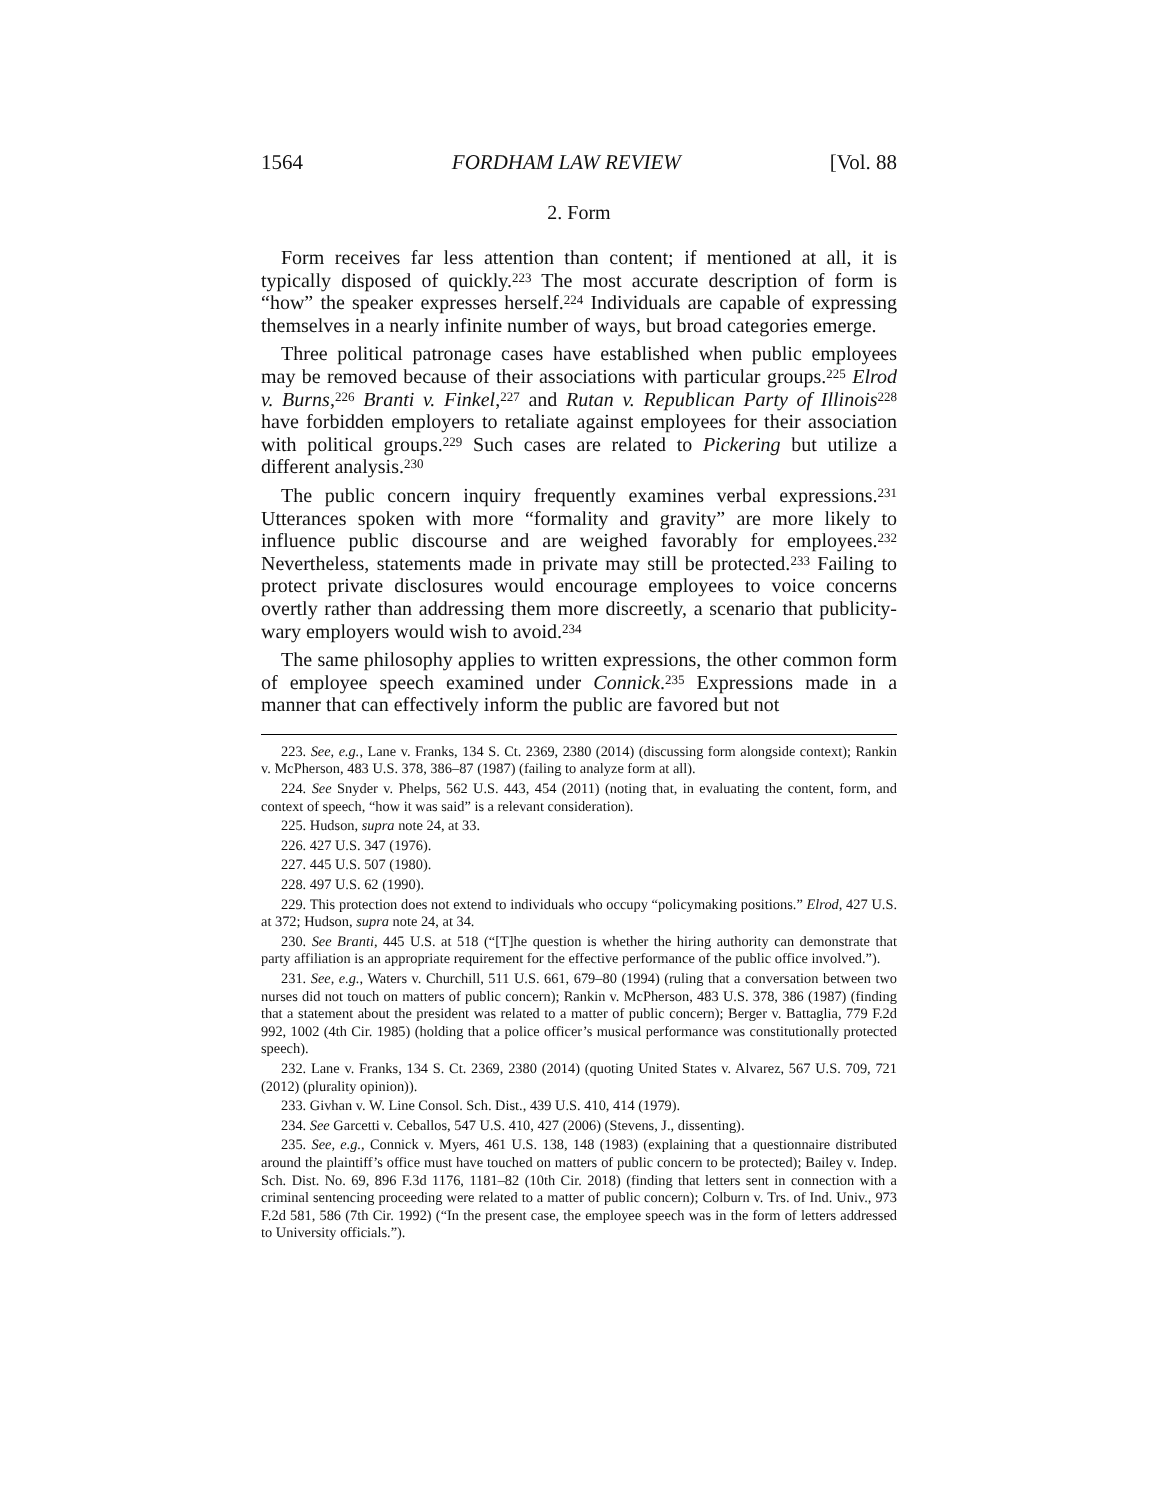1564 FORDHAM LAW REVIEW [Vol. 88
2. Form
Form receives far less attention than content; if mentioned at all, it is typically disposed of quickly.<sup>223</sup> The most accurate description of form is “how” the speaker expresses herself.<sup>224</sup> Individuals are capable of expressing themselves in a nearly infinite number of ways, but broad categories emerge.
Three political patronage cases have established when public employees may be removed because of their associations with particular groups.<sup>225</sup> Elrod v. Burns,<sup>226</sup> Branti v. Finkel,<sup>227</sup> and Rutan v. Republican Party of Illinois<sup>228</sup> have forbidden employers to retaliate against employees for their association with political groups.<sup>229</sup> Such cases are related to Pickering but utilize a different analysis.<sup>230</sup>
The public concern inquiry frequently examines verbal expressions.<sup>231</sup> Utterances spoken with more “formality and gravity” are more likely to influence public discourse and are weighed favorably for employees.<sup>232</sup> Nevertheless, statements made in private may still be protected.<sup>233</sup> Failing to protect private disclosures would encourage employees to voice concerns overtly rather than addressing them more discreetly, a scenario that publicity-wary employers would wish to avoid.<sup>234</sup>
The same philosophy applies to written expressions, the other common form of employee speech examined under Connick.<sup>235</sup> Expressions made in a manner that can effectively inform the public are favored but not
223. See, e.g., Lane v. Franks, 134 S. Ct. 2369, 2380 (2014) (discussing form alongside context); Rankin v. McPherson, 483 U.S. 378, 386–87 (1987) (failing to analyze form at all).
224. See Snyder v. Phelps, 562 U.S. 443, 454 (2011) (noting that, in evaluating the content, form, and context of speech, “how it was said” is a relevant consideration).
225. Hudson, supra note 24, at 33.
226. 427 U.S. 347 (1976).
227. 445 U.S. 507 (1980).
228. 497 U.S. 62 (1990).
229. This protection does not extend to individuals who occupy “policymaking positions.” Elrod, 427 U.S. at 372; Hudson, supra note 24, at 34.
230. See Branti, 445 U.S. at 518 (“[T]he question is whether the hiring authority can demonstrate that party affiliation is an appropriate requirement for the effective performance of the public office involved.”).
231. See, e.g., Waters v. Churchill, 511 U.S. 661, 679–80 (1994) (ruling that a conversation between two nurses did not touch on matters of public concern); Rankin v. McPherson, 483 U.S. 378, 386 (1987) (finding that a statement about the president was related to a matter of public concern); Berger v. Battaglia, 779 F.2d 992, 1002 (4th Cir. 1985) (holding that a police officer’s musical performance was constitutionally protected speech).
232. Lane v. Franks, 134 S. Ct. 2369, 2380 (2014) (quoting United States v. Alvarez, 567 U.S. 709, 721 (2012) (plurality opinion)).
233. Givhan v. W. Line Consol. Sch. Dist., 439 U.S. 410, 414 (1979).
234. See Garcetti v. Ceballos, 547 U.S. 410, 427 (2006) (Stevens, J., dissenting).
235. See, e.g., Connick v. Myers, 461 U.S. 138, 148 (1983) (explaining that a questionnaire distributed around the plaintiff’s office must have touched on matters of public concern to be protected); Bailey v. Indep. Sch. Dist. No. 69, 896 F.3d 1176, 1181–82 (10th Cir. 2018) (finding that letters sent in connection with a criminal sentencing proceeding were related to a matter of public concern); Colburn v. Trs. of Ind. Univ., 973 F.2d 581, 586 (7th Cir. 1992) (“In the present case, the employee speech was in the form of letters addressed to University officials.”).